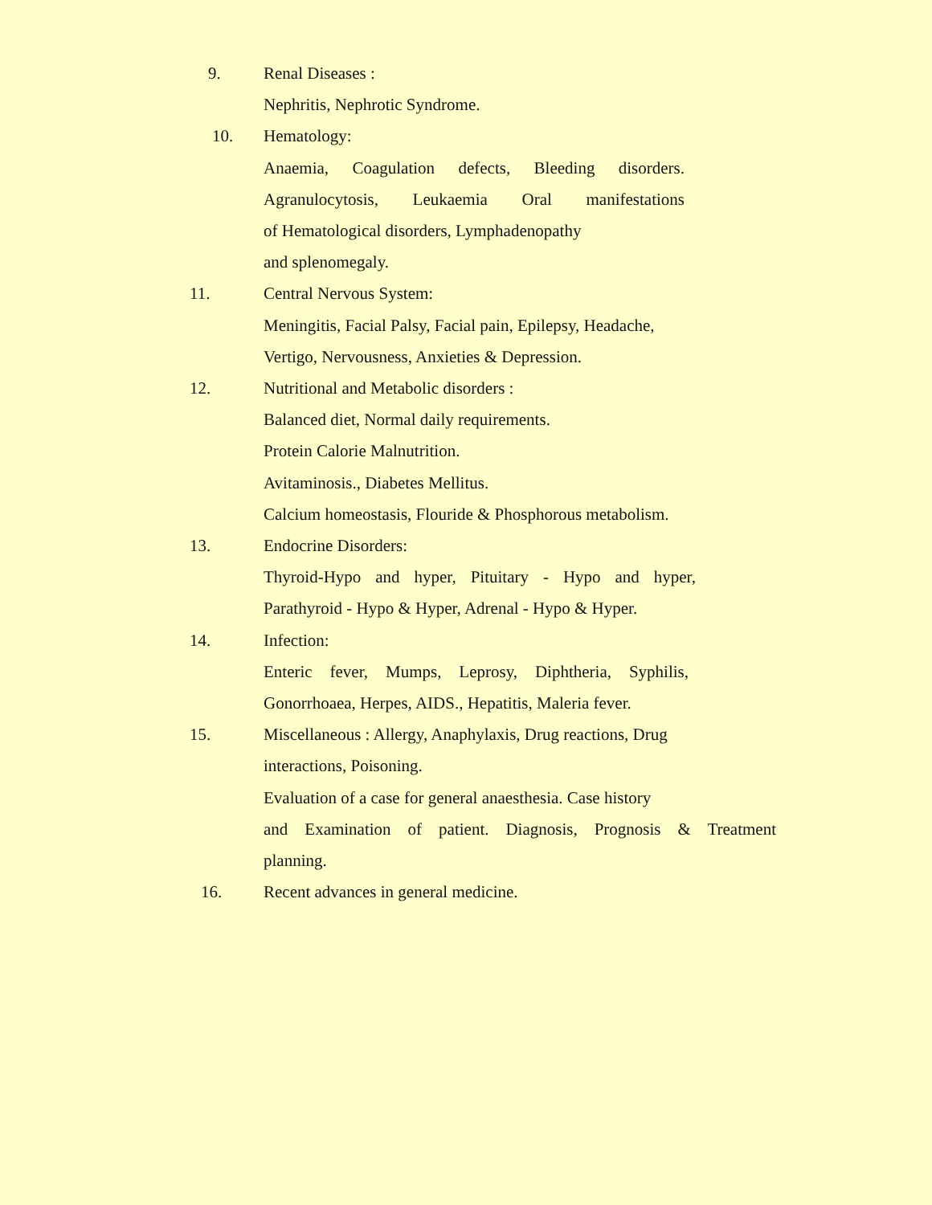9. Renal Diseases :
Nephritis, Nephrotic Syndrome.
10. Hematology:
Anaemia, Coagulation defects, Bleeding disorders.
Agranulocytosis, Leukaemia Oral manifestations
of Hematological disorders, Lymphadenopathy
and splenomegaly.
11. Central Nervous System:
Meningitis, Facial Palsy, Facial pain, Epilepsy, Headache,
Vertigo, Nervousness, Anxieties & Depression.
12. Nutritional and Metabolic disorders :
Balanced diet, Normal daily requirements.
Protein Calorie Malnutrition.
Avitaminosis., Diabetes Mellitus.
Calcium homeostasis, Flouride & Phosphorous metabolism.
13. Endocrine Disorders:
Thyroid-Hypo and hyper, Pituitary - Hypo and hyper,
Parathyroid - Hypo & Hyper, Adrenal - Hypo & Hyper.
14. Infection:
Enteric fever, Mumps, Leprosy, Diphtheria, Syphilis,
Gonorrhoaea, Herpes, AIDS., Hepatitis, Maleria fever.
15. Miscellaneous : Allergy, Anaphylaxis, Drug reactions, Drug
interactions, Poisoning.
Evaluation of a case for general anaesthesia. Case history
and Examination of patient. Diagnosis, Prognosis & Treatment
planning.
16. Recent advances in general medicine.